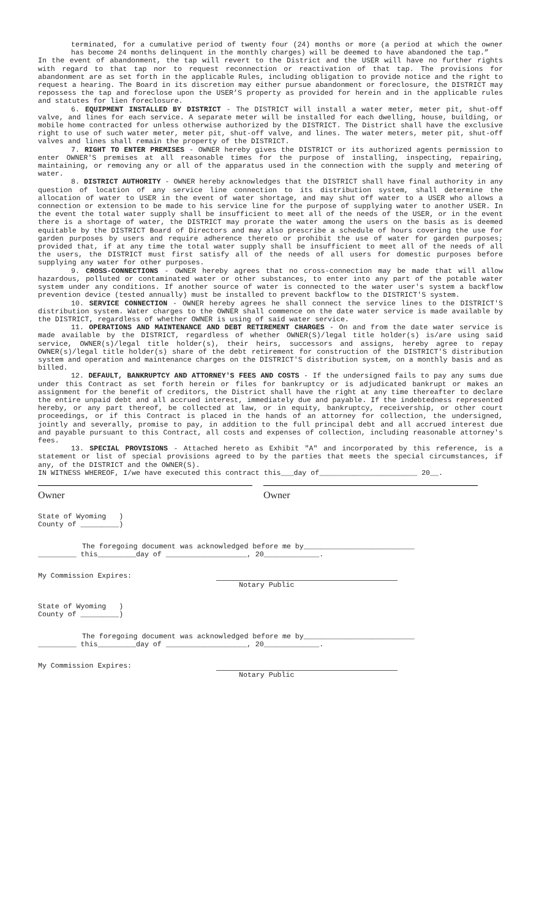terminated, for a cumulative period of twenty four (24) months or more (a period at which the owner has become 24 months delinquent in the monthly charges) will be deemed to have abandoned the tap.”
In the event of abandonment, the tap will revert to the District and the USER will have no further rights with regard to that tap nor to request reconnection or reactivation of that tap. The provisions for abandonment are as set forth in the applicable Rules, including obligation to provide notice and the right to request a hearing. The Board in its discretion may either pursue abandonment or foreclosure, the DISTRICT may repossess the tap and foreclose upon the USER’S property as provided for herein and in the applicable rules and statutes for lien foreclosure.
6. EQUIPMENT INSTALLED BY DISTRICT - The DISTRICT will install a water meter, meter pit, shut-off valve, and lines for each service. A separate meter will be installed for each dwelling, house, building, or mobile home contracted for unless otherwise authorized by the DISTRICT. The District shall have the exclusive right to use of such water meter, meter pit, shut-off valve, and lines. The water meters, meter pit, shut-off valves and lines shall remain the property of the DISTRICT.
7. RIGHT TO ENTER PREMISES - OWNER hereby gives the DISTRICT or its authorized agents permission to enter OWNER'S premises at all reasonable times for the purpose of installing, inspecting, repairing, maintaining, or removing any or all of the apparatus used in the connection with the supply and metering of water.
8. DISTRICT AUTHORITY - OWNER hereby acknowledges that the DISTRICT shall have final authority in any question of location of any service line connection to its distribution system, shall determine the allocation of water to USER in the event of water shortage, and may shut off water to a USER who allows a connection or extension to be made to his service line for the purpose of supplying water to another USER. In the event the total water supply shall be insufficient to meet all of the needs of the USER, or in the event there is a shortage of water, the DISTRICT may prorate the water among the users on the basis as is deemed equitable by the DISTRICT Board of Directors and may also prescribe a schedule of hours covering the use for garden purposes by users and require adherence thereto or prohibit the use of water for garden purposes; provided that, if at any time the total water supply shall be insufficient to meet all of the needs of all the users, the DISTRICT must first satisfy all of the needs of all users for domestic purposes before supplying any water for other purposes.
9. CROSS-CONNECTIONS - OWNER hereby agrees that no cross-connection may be made that will allow hazardous, polluted or contaminated water or other substances, to enter into any part of the potable water system under any conditions. If another source of water is connected to the water user's system a backflow prevention device (tested annually) must be installed to prevent backflow to the DISTRICT'S system.
10. SERVICE CONNECTION - OWNER hereby agrees he shall connect the service lines to the DISTRICT'S distribution system. Water charges to the OWNER shall commence on the date water service is made available by the DISTRICT, regardless of whether OWNER is using of said water service.
11. OPERATIONS AND MAINTENANCE AND DEBT RETIREMENT CHARGES - On and from the date water service is made available by the DISTRICT, regardless of whether OWNER(S)/legal title holder(s) is/are using said service, OWNER(s)/legal title holder(s), their heirs, successors and assigns, hereby agree to repay OWNER(s)/legal title holder(s) share of the debt retirement for construction of the DISTRICT'S distribution system and operation and maintenance charges on the DISTRICT'S distribution system, on a monthly basis and as billed.
12. DEFAULT, BANKRUPTCY AND ATTORNEY'S FEES AND COSTS - If the undersigned fails to pay any sums due under this Contract as set forth herein or files for bankruptcy or is adjudicated bankrupt or makes an assignment for the benefit of creditors, the District shall have the right at any time thereafter to declare the entire unpaid debt and all accrued interest, immediately due and payable. If the indebtedness represented hereby, or any part thereof, be collected at law, or in equity, bankruptcy, receivership, or other court proceedings, or if this Contract is placed in the hands of an attorney for collection, the undersigned, jointly and severally, promise to pay, in addition to the full principal debt and all accrued interest due and payable pursuant to this Contract, all costs and expenses of collection, including reasonable attorney's fees.
13. SPECIAL PROVISIONS - Attached hereto as Exhibit "A" and incorporated by this reference, is a statement or list of special provisions agreed to by the parties that meets the special circumstances, if any, of the DISTRICT and the OWNER(S).
IN WITNESS WHEREOF, I/we have executed this contract this___day of_______________________ 20__.
Owner Owner
State of Wyoming )
County of _________)
The foregoing document was acknowledged before me by__________________________
_________ this_________day of ___________________, 20_____________.
My Commission Expires:
Notary Public
State of Wyoming )
County of _________)
The foregoing document was acknowledged before me by__________________________
_________ this_________day of ___________________, 20_____________.
My Commission Expires:
Notary Public